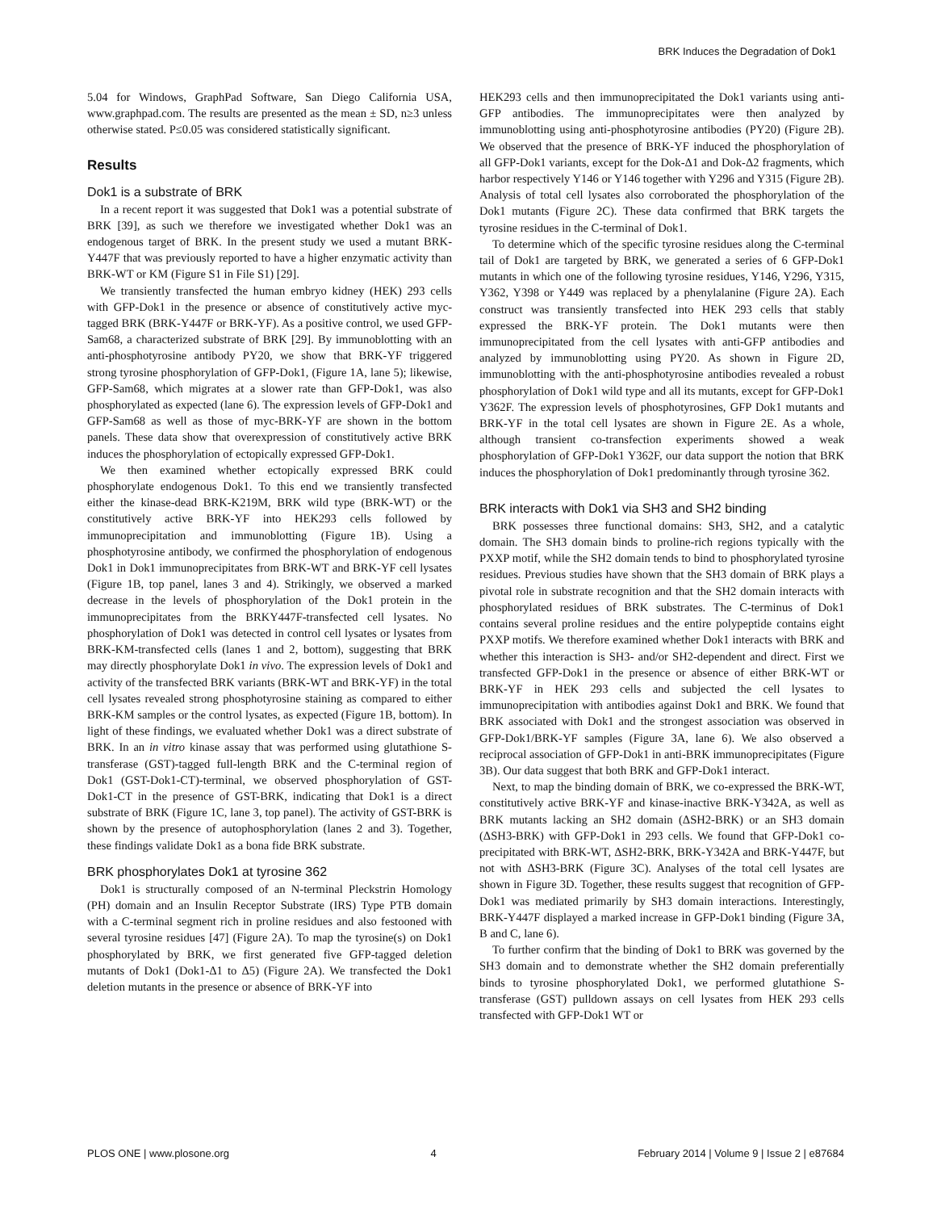BRK Induces the Degradation of Dok1
5.04 for Windows, GraphPad Software, San Diego California USA, www.graphpad.com. The results are presented as the mean ± SD, n≥3 unless otherwise stated. P≤0.05 was considered statistically significant.
Results
Dok1 is a substrate of BRK
In a recent report it was suggested that Dok1 was a potential substrate of BRK [39], as such we therefore we investigated whether Dok1 was an endogenous target of BRK. In the present study we used a mutant BRK-Y447F that was previously reported to have a higher enzymatic activity than BRK-WT or KM (Figure S1 in File S1) [29].
We transiently transfected the human embryo kidney (HEK) 293 cells with GFP-Dok1 in the presence or absence of constitutively active myc-tagged BRK (BRK-Y447F or BRK-YF). As a positive control, we used GFP-Sam68, a characterized substrate of BRK [29]. By immunoblotting with an anti-phosphotyrosine antibody PY20, we show that BRK-YF triggered strong tyrosine phosphorylation of GFP-Dok1, (Figure 1A, lane 5); likewise, GFP-Sam68, which migrates at a slower rate than GFP-Dok1, was also phosphorylated as expected (lane 6). The expression levels of GFP-Dok1 and GFP-Sam68 as well as those of myc-BRK-YF are shown in the bottom panels. These data show that overexpression of constitutively active BRK induces the phosphorylation of ectopically expressed GFP-Dok1.
We then examined whether ectopically expressed BRK could phosphorylate endogenous Dok1. To this end we transiently transfected either the kinase-dead BRK-K219M, BRK wild type (BRK-WT) or the constitutively active BRK-YF into HEK293 cells followed by immunoprecipitation and immunoblotting (Figure 1B). Using a phosphotyrosine antibody, we confirmed the phosphorylation of endogenous Dok1 in Dok1 immunoprecipitates from BRK-WT and BRK-YF cell lysates (Figure 1B, top panel, lanes 3 and 4). Strikingly, we observed a marked decrease in the levels of phosphorylation of the Dok1 protein in the immunoprecipitates from the BRKY447F-transfected cell lysates. No phosphorylation of Dok1 was detected in control cell lysates or lysates from BRK-KM-transfected cells (lanes 1 and 2, bottom), suggesting that BRK may directly phosphorylate Dok1 in vivo. The expression levels of Dok1 and activity of the transfected BRK variants (BRK-WT and BRK-YF) in the total cell lysates revealed strong phosphotyrosine staining as compared to either BRK-KM samples or the control lysates, as expected (Figure 1B, bottom). In light of these findings, we evaluated whether Dok1 was a direct substrate of BRK. In an in vitro kinase assay that was performed using glutathione S-transferase (GST)-tagged full-length BRK and the C-terminal region of Dok1 (GST-Dok1-CT)-terminal, we observed phosphorylation of GST-Dok1-CT in the presence of GST-BRK, indicating that Dok1 is a direct substrate of BRK (Figure 1C, lane 3, top panel). The activity of GST-BRK is shown by the presence of autophosphorylation (lanes 2 and 3). Together, these findings validate Dok1 as a bona fide BRK substrate.
BRK phosphorylates Dok1 at tyrosine 362
Dok1 is structurally composed of an N-terminal Pleckstrin Homology (PH) domain and an Insulin Receptor Substrate (IRS) Type PTB domain with a C-terminal segment rich in proline residues and also festooned with several tyrosine residues [47] (Figure 2A). To map the tyrosine(s) on Dok1 phosphorylated by BRK, we first generated five GFP-tagged deletion mutants of Dok1 (Dok1-Δ1 to Δ5) (Figure 2A). We transfected the Dok1 deletion mutants in the presence or absence of BRK-YF into
HEK293 cells and then immunoprecipitated the Dok1 variants using anti-GFP antibodies. The immunoprecipitates were then analyzed by immunoblotting using anti-phosphotyrosine antibodies (PY20) (Figure 2B). We observed that the presence of BRK-YF induced the phosphorylation of all GFP-Dok1 variants, except for the Dok-Δ1 and Dok-Δ2 fragments, which harbor respectively Y146 or Y146 together with Y296 and Y315 (Figure 2B). Analysis of total cell lysates also corroborated the phosphorylation of the Dok1 mutants (Figure 2C). These data confirmed that BRK targets the tyrosine residues in the C-terminal of Dok1.
To determine which of the specific tyrosine residues along the C-terminal tail of Dok1 are targeted by BRK, we generated a series of 6 GFP-Dok1 mutants in which one of the following tyrosine residues, Y146, Y296, Y315, Y362, Y398 or Y449 was replaced by a phenylalanine (Figure 2A). Each construct was transiently transfected into HEK 293 cells that stably expressed the BRK-YF protein. The Dok1 mutants were then immunoprecipitated from the cell lysates with anti-GFP antibodies and analyzed by immunoblotting using PY20. As shown in Figure 2D, immunoblotting with the anti-phosphotyrosine antibodies revealed a robust phosphorylation of Dok1 wild type and all its mutants, except for GFP-Dok1 Y362F. The expression levels of phosphotyrosines, GFP Dok1 mutants and BRK-YF in the total cell lysates are shown in Figure 2E. As a whole, although transient co-transfection experiments showed a weak phosphorylation of GFP-Dok1 Y362F, our data support the notion that BRK induces the phosphorylation of Dok1 predominantly through tyrosine 362.
BRK interacts with Dok1 via SH3 and SH2 binding
BRK possesses three functional domains: SH3, SH2, and a catalytic domain. The SH3 domain binds to proline-rich regions typically with the PXXP motif, while the SH2 domain tends to bind to phosphorylated tyrosine residues. Previous studies have shown that the SH3 domain of BRK plays a pivotal role in substrate recognition and that the SH2 domain interacts with phosphorylated residues of BRK substrates. The C-terminus of Dok1 contains several proline residues and the entire polypeptide contains eight PXXP motifs. We therefore examined whether Dok1 interacts with BRK and whether this interaction is SH3- and/or SH2-dependent and direct. First we transfected GFP-Dok1 in the presence or absence of either BRK-WT or BRK-YF in HEK 293 cells and subjected the cell lysates to immunoprecipitation with antibodies against Dok1 and BRK. We found that BRK associated with Dok1 and the strongest association was observed in GFP-Dok1/BRK-YF samples (Figure 3A, lane 6). We also observed a reciprocal association of GFP-Dok1 in anti-BRK immunoprecipitates (Figure 3B). Our data suggest that both BRK and GFP-Dok1 interact.
Next, to map the binding domain of BRK, we co-expressed the BRK-WT, constitutively active BRK-YF and kinase-inactive BRK-Y342A, as well as BRK mutants lacking an SH2 domain (ΔSH2-BRK) or an SH3 domain (ΔSH3-BRK) with GFP-Dok1 in 293 cells. We found that GFP-Dok1 co-precipitated with BRK-WT, ΔSH2-BRK, BRK-Y342A and BRK-Y447F, but not with ΔSH3-BRK (Figure 3C). Analyses of the total cell lysates are shown in Figure 3D. Together, these results suggest that recognition of GFP-Dok1 was mediated primarily by SH3 domain interactions. Interestingly, BRK-Y447F displayed a marked increase in GFP-Dok1 binding (Figure 3A, B and C, lane 6).
To further confirm that the binding of Dok1 to BRK was governed by the SH3 domain and to demonstrate whether the SH2 domain preferentially binds to tyrosine phosphorylated Dok1, we performed glutathione S-transferase (GST) pulldown assays on cell lysates from HEK 293 cells transfected with GFP-Dok1 WT or
PLOS ONE | www.plosone.org 4 February 2014 | Volume 9 | Issue 2 | e87684